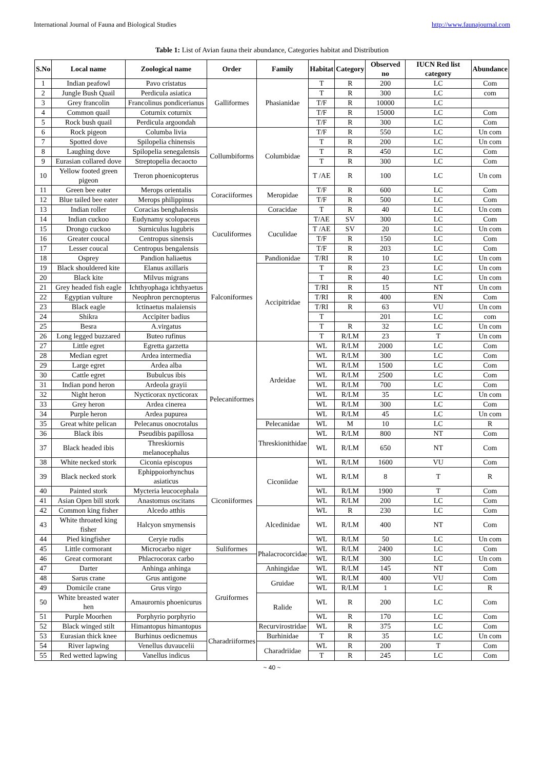International Journal of Fauna and Biological Studies http://www.faunajournal.com
Table 1: List of Avian fauna their abundance, Categories habitat and Distribution
| S.No | Local name | Zoological name | Order | Family | Habitat | Category | Observed no | IUCN Red list category | Abundance |
| --- | --- | --- | --- | --- | --- | --- | --- | --- | --- |
| 1 | Indian peafowl | Pavo cristatus | Galliformes | Phasianidae | T | R | 200 | LC | Com |
| 2 | Jungle Bush Quail | Perdicula asiatica | | | T | R | 300 | LC | com |
| 3 | Grey francolin | Francolinus pondicerianus | | | T/F | R | 10000 | LC | |
| 4 | Common quail | Coturnix coturnix | | | T/F | R | 15000 | LC | Com |
| 5 | Rock bush quail | Perdicula argoondah | | | T/F | R | 300 | LC | Com |
| 6 | Rock pigeon | Columba livia | Collumbiforms | Columbidae | T/F | R | 550 | LC | Un com |
| 7 | Spotted dove | Spilopelia chinensis | | | T | R | 200 | LC | Un com |
| 8 | Laughing dove | Spilopelia senegalensis | | | T | R | 450 | LC | Com |
| 9 | Eurasian collared dove | Streptopelia decaocto | | | T | R | 300 | LC | Com |
| 10 | Yellow footed green pigeon | Treron phoenicopterus | | | T /AE | R | 100 | LC | Un com |
| 11 | Green bee eater | Merops orientalis | Coraciiformes | Meropidae | T/F | R | 600 | LC | Com |
| 12 | Blue tailed bee eater | Merops philippinus | | | T/F | R | 500 | LC | Com |
| 13 | Indian roller | Coracias benghalensis | | Coracidae | T | R | 40 | LC | Un com |
| 14 | Indian cuckoo | Eudynamy scolopaceus | Cuculiformes | Cuculidae | T/AE | SV | 300 | LC | Com |
| 15 | Drongo cuckoo | Surniculus lugubris | | | T /AE | SV | 20 | LC | Un com |
| 16 | Greater coucal | Centropus sinensis | | | T/F | R | 150 | LC | Com |
| 17 | Lesser coucal | Centropus bengalensis | | | T/F | R | 203 | LC | Com |
| 18 | Osprey | Pandion haliaetus | Falconiformes | Pandionidae | T/RI | R | 10 | LC | Un com |
| 19 | Black shouldered kite | Elanus axillaris | | Accipitridae | T | R | 23 | LC | Un com |
| 20 | Black kite | Milvus migrans | | | T | R | 40 | LC | Un com |
| 21 | Grey headed fish eagle | Ichthyophaga ichthyaetus | | | T/RI | R | 15 | NT | Un com |
| 22 | Egyptian vulture | Neophron percnopterus | | | T/RI | R | 400 | EN | Com |
| 23 | Black eagle | Ictinaetus malaiensis | | | T/RI | R | 63 | VU | Un com |
| 24 | Shikra | Accipiter badius | | | T | | 201 | LC | com |
| 25 | Besra | A.virgatus | | | T | R | 32 | LC | Un com |
| 26 | Long legged buzzared | Buteo rufinus | | | T | R/LM | 23 | T | Un com |
| 27 | Little egret | Egretta garzetta | Pelecaniformes | Ardeidae | WL | R/LM | 2000 | LC | Com |
| 28 | Median egret | Ardea intermedia | | | WL | R/LM | 300 | LC | Com |
| 29 | Large egret | Ardea alba | | | WL | R/LM | 1500 | LC | Com |
| 30 | Cattle egret | Bubulcus ibis | | | WL | R/LM | 2500 | LC | Com |
| 31 | Indian pond heron | Ardeola grayii | | | WL | R/LM | 700 | LC | Com |
| 32 | Night heron | Nycticorax nycticorax | | | WL | R/LM | 35 | LC | Un com |
| 33 | Grey heron | Ardea cinerea | | | WL | R/LM | 300 | LC | Com |
| 34 | Purple heron | Ardea pupurea | | | WL | R/LM | 45 | LC | Un com |
| 35 | Great white pelican | Pelecanus onocrotalus | | Pelecanidae | WL | M | 10 | LC | R |
| 36 | Black ibis | Pseudibis papillosa | | Threskionithidae | WL | R/LM | 800 | NT | Com |
| 37 | Black headed ibis | Threskiornis melanocephalus | | | WL | R/LM | 650 | NT | Com |
| 38 | White necked stork | Ciconia episcopus | Ciconiiformes | Ciconiidae | WL | R/LM | 1600 | VU | Com |
| 39 | Black necked stork | Ephippoiorhynchus asiaticus | | | WL | R/LM | 8 | T | R |
| 40 | Painted stork | Mycteria leucocephala | | | WL | R/LM | 1900 | T | Com |
| 41 | Asian Open bill stork | Anastomus oscitans | | | WL | R/LM | 200 | LC | Com |
| 42 | Common king fisher | Alcedo atthis | | Alcedinidae | WL | R | 230 | LC | Com |
| 43 | White throated king fisher | Halcyon smyrnensis | | | WL | R/LM | 400 | NT | Com |
| 44 | Pied kingfisher | Ceryie rudis | | | WL | R/LM | 50 | LC | Un com |
| 45 | Little cormorant | Microcarbo niger | Suliformes | Phalacrocorcidae | WL | R/LM | 2400 | LC | Com |
| 46 | Great cormorant | Phlacrocorax carbo | | | WL | R/LM | 300 | LC | Un com |
| 47 | Darter | Anhinga anhinga | | Anhingidae | WL | R/LM | 145 | NT | Com |
| 48 | Sarus crane | Grus antigone | Gruiformes | Gruidae | WL | R/LM | 400 | VU | Com |
| 49 | Domicile crane | Grus virgo | | | WL | R/LM | 1 | LC | R |
| 50 | White breasted water hen | Amaurornis phoenicurus | | Ralide | WL | R | 200 | LC | Com |
| 51 | Purple Moorhen | Porphyrio porphyrio | | | WL | R | 170 | LC | Com |
| 52 | Black winged stilt | Himantopus himantopus | Charadriiformes | Recurvirostridae | WL | R | 375 | LC | Com |
| 53 | Eurasian thick knee | Burhinus oedicnemus | | Burhinidae | T | R | 35 | LC | Un com |
| 54 | River lapwing | Venellus duvaucelii | | Charadriidae | WL | R | 200 | T | Com |
| 55 | Red wetted lapwing | Vanellus indicus | | | T | R | 245 | LC | Com |
~ 40 ~